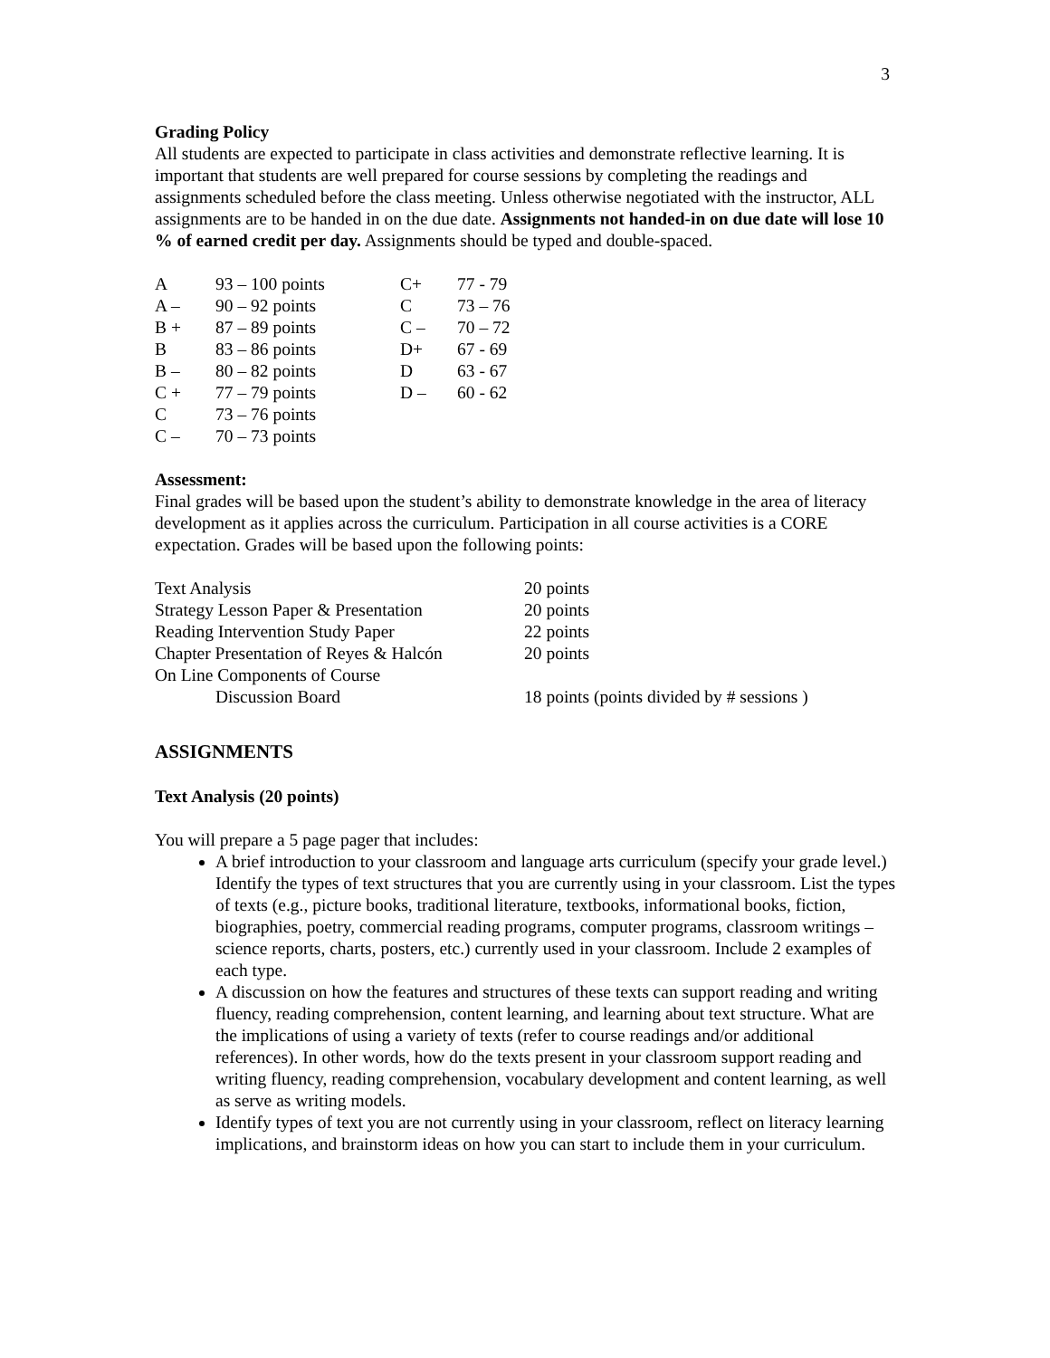3
Grading Policy
All students are expected to participate in class activities and demonstrate reflective learning. It is important that students are well prepared for course sessions by completing the readings and assignments scheduled before the class meeting. Unless otherwise negotiated with the instructor, ALL assignments are to be handed in on the due date. Assignments not handed-in on due date will lose 10 % of earned credit per day. Assignments should be typed and double-spaced.
| A | 93 – 100 points | C+ | 77 - 79 |
| A – | 90 – 92 points | C | 73 – 76 |
| B + | 87 – 89 points | C – | 70 – 72 |
| B | 83 – 86 points | D+ | 67 - 69 |
| B – | 80 – 82 points | D | 63 - 67 |
| C + | 77 – 79 points | D – | 60 - 62 |
| C | 73 – 76 points | | |
| C – | 70 – 73 points | | |
Assessment:
Final grades will be based upon the student’s ability to demonstrate knowledge in the area of literacy development as it applies across the curriculum. Participation in all course activities is a CORE expectation. Grades will be based upon the following points:
| Text Analysis | 20 points |
| Strategy Lesson Paper & Presentation | 20 points |
| Reading Intervention Study Paper | 22 points |
| Chapter Presentation of Reyes & Halcón | 20 points |
| On Line Components of Course | |
| Discussion Board | 18 points (points divided by # sessions ) |
ASSIGNMENTS
Text Analysis (20 points)
You will prepare a 5 page pager that includes:
A brief introduction to your classroom and language arts curriculum (specify your grade level.) Identify the types of text structures that you are currently using in your classroom. List the types of texts (e.g., picture books, traditional literature, textbooks, informational books, fiction, biographies, poetry, commercial reading programs, computer programs, classroom writings – science reports, charts, posters, etc.) currently used in your classroom. Include 2 examples of each type.
A discussion on how the features and structures of these texts can support reading and writing fluency, reading comprehension, content learning, and learning about text structure. What are the implications of using a variety of texts (refer to course readings and/or additional references). In other words, how do the texts present in your classroom support reading and writing fluency, reading comprehension, vocabulary development and content learning, as well as serve as writing models.
Identify types of text you are not currently using in your classroom, reflect on literacy learning implications, and brainstorm ideas on how you can start to include them in your curriculum.